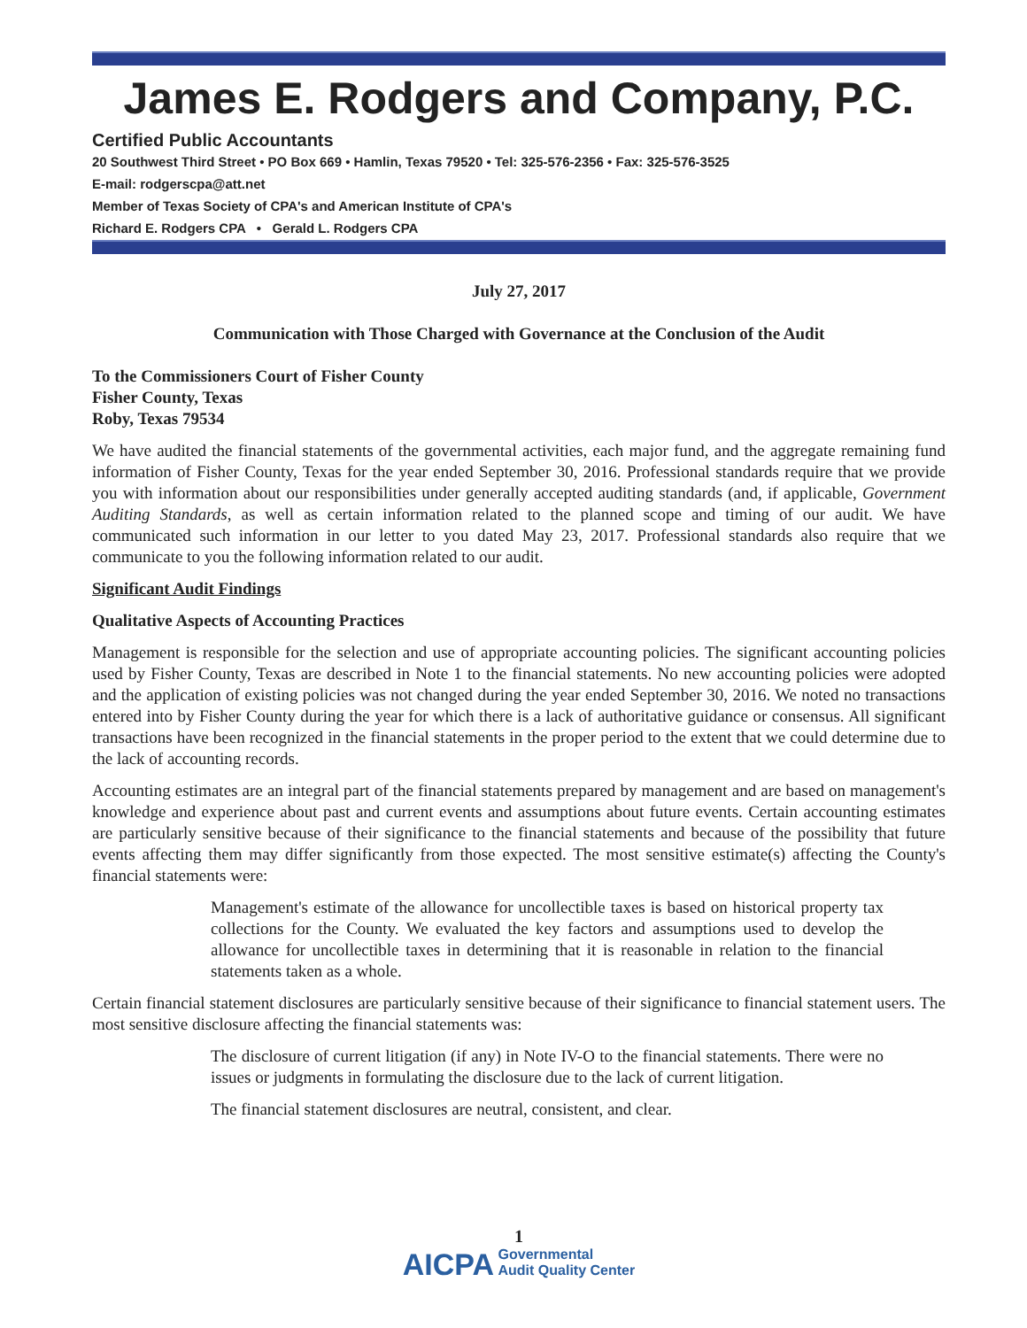James E. Rodgers and Company, P.C.
Certified Public Accountants
20 Southwest Third Street • PO Box 669 • Hamlin, Texas 79520 • Tel: 325-576-2356 • Fax: 325-576-3525
E-mail: rodgerscpa@att.net
Member of Texas Society of CPA's and American Institute of CPA's
Richard E. Rodgers CPA • Gerald L. Rodgers CPA
July 27, 2017
Communication with Those Charged with Governance at the Conclusion of the Audit
To the Commissioners Court of Fisher County
Fisher County, Texas
Roby, Texas 79534
We have audited the financial statements of the governmental activities, each major fund, and the aggregate remaining fund information of Fisher County, Texas for the year ended September 30, 2016. Professional standards require that we provide you with information about our responsibilities under generally accepted auditing standards (and, if applicable, Government Auditing Standards, as well as certain information related to the planned scope and timing of our audit. We have communicated such information in our letter to you dated May 23, 2017. Professional standards also require that we communicate to you the following information related to our audit.
Significant Audit Findings
Qualitative Aspects of Accounting Practices
Management is responsible for the selection and use of appropriate accounting policies. The significant accounting policies used by Fisher County, Texas are described in Note 1 to the financial statements. No new accounting policies were adopted and the application of existing policies was not changed during the year ended September 30, 2016. We noted no transactions entered into by Fisher County during the year for which there is a lack of authoritative guidance or consensus. All significant transactions have been recognized in the financial statements in the proper period to the extent that we could determine due to the lack of accounting records.
Accounting estimates are an integral part of the financial statements prepared by management and are based on management's knowledge and experience about past and current events and assumptions about future events. Certain accounting estimates are particularly sensitive because of their significance to the financial statements and because of the possibility that future events affecting them may differ significantly from those expected. The most sensitive estimate(s) affecting the County's financial statements were:
Management's estimate of the allowance for uncollectible taxes is based on historical property tax collections for the County. We evaluated the key factors and assumptions used to develop the allowance for uncollectible taxes in determining that it is reasonable in relation to the financial statements taken as a whole.
Certain financial statement disclosures are particularly sensitive because of their significance to financial statement users. The most sensitive disclosure affecting the financial statements was:
The disclosure of current litigation (if any) in Note IV-O to the financial statements. There were no issues or judgments in formulating the disclosure due to the lack of current litigation.
The financial statement disclosures are neutral, consistent, and clear.
1
AICPA Governmental
Audit Quality Center